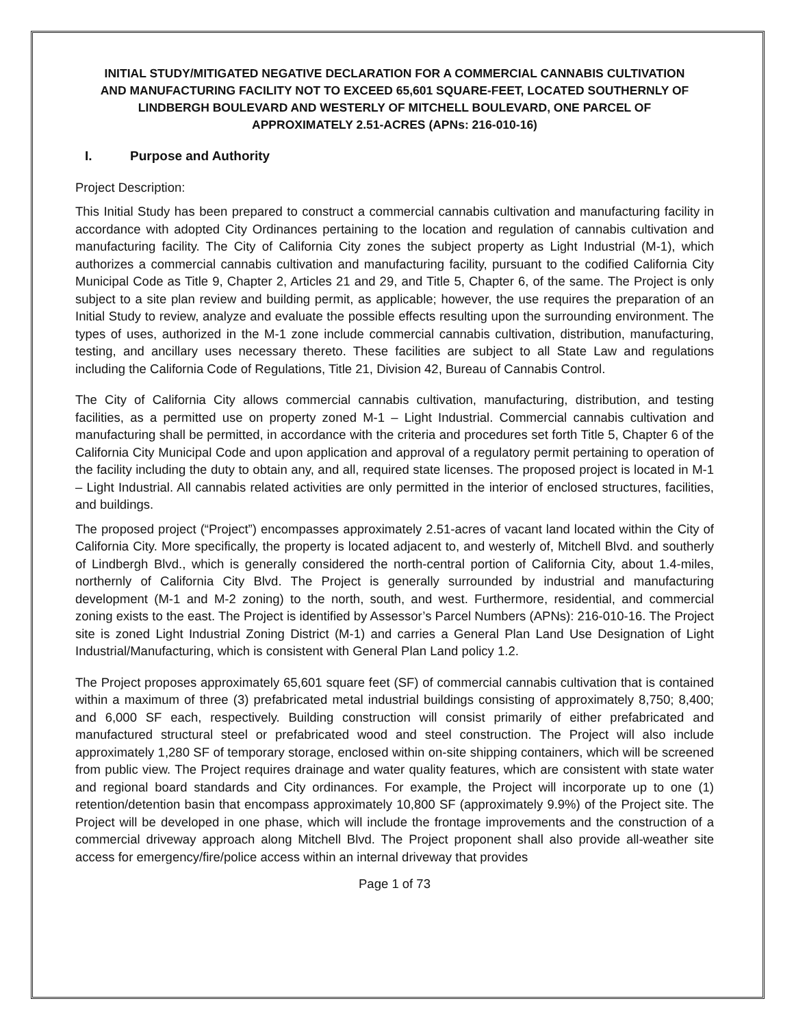INITIAL STUDY/MITIGATED NEGATIVE DECLARATION FOR A COMMERCIAL CANNABIS CULTIVATION AND MANUFACTURING FACILITY NOT TO EXCEED 65,601 SQUARE-FEET, LOCATED SOUTHERNLY OF LINDBERGH BOULEVARD AND WESTERLY OF MITCHELL BOULEVARD, ONE PARCEL OF APPROXIMATELY 2.51-ACRES (APNs: 216-010-16)
I. Purpose and Authority
Project Description:
This Initial Study has been prepared to construct a commercial cannabis cultivation and manufacturing facility in accordance with adopted City Ordinances pertaining to the location and regulation of cannabis cultivation and manufacturing facility. The City of California City zones the subject property as Light Industrial (M-1), which authorizes a commercial cannabis cultivation and manufacturing facility, pursuant to the codified California City Municipal Code as Title 9, Chapter 2, Articles 21 and 29, and Title 5, Chapter 6, of the same. The Project is only subject to a site plan review and building permit, as applicable; however, the use requires the preparation of an Initial Study to review, analyze and evaluate the possible effects resulting upon the surrounding environment. The types of uses, authorized in the M-1 zone include commercial cannabis cultivation, distribution, manufacturing, testing, and ancillary uses necessary thereto. These facilities are subject to all State Law and regulations including the California Code of Regulations, Title 21, Division 42, Bureau of Cannabis Control.
The City of California City allows commercial cannabis cultivation, manufacturing, distribution, and testing facilities, as a permitted use on property zoned M-1 – Light Industrial. Commercial cannabis cultivation and manufacturing shall be permitted, in accordance with the criteria and procedures set forth Title 5, Chapter 6 of the California City Municipal Code and upon application and approval of a regulatory permit pertaining to operation of the facility including the duty to obtain any, and all, required state licenses. The proposed project is located in M-1 – Light Industrial. All cannabis related activities are only permitted in the interior of enclosed structures, facilities, and buildings.
The proposed project (“Project”) encompasses approximately 2.51-acres of vacant land located within the City of California City. More specifically, the property is located adjacent to, and westerly of, Mitchell Blvd. and southerly of Lindbergh Blvd., which is generally considered the north-central portion of California City, about 1.4-miles, northernly of California City Blvd. The Project is generally surrounded by industrial and manufacturing development (M-1 and M-2 zoning) to the north, south, and west. Furthermore, residential, and commercial zoning exists to the east. The Project is identified by Assessor’s Parcel Numbers (APNs): 216-010-16. The Project site is zoned Light Industrial Zoning District (M-1) and carries a General Plan Land Use Designation of Light Industrial/Manufacturing, which is consistent with General Plan Land policy 1.2.
The Project proposes approximately 65,601 square feet (SF) of commercial cannabis cultivation that is contained within a maximum of three (3) prefabricated metal industrial buildings consisting of approximately 8,750; 8,400; and 6,000 SF each, respectively. Building construction will consist primarily of either prefabricated and manufactured structural steel or prefabricated wood and steel construction. The Project will also include approximately 1,280 SF of temporary storage, enclosed within on-site shipping containers, which will be screened from public view. The Project requires drainage and water quality features, which are consistent with state water and regional board standards and City ordinances. For example, the Project will incorporate up to one (1) retention/detention basin that encompass approximately 10,800 SF (approximately 9.9%) of the Project site. The Project will be developed in one phase, which will include the frontage improvements and the construction of a commercial driveway approach along Mitchell Blvd. The Project proponent shall also provide all-weather site access for emergency/fire/police access within an internal driveway that provides
Page 1 of 73